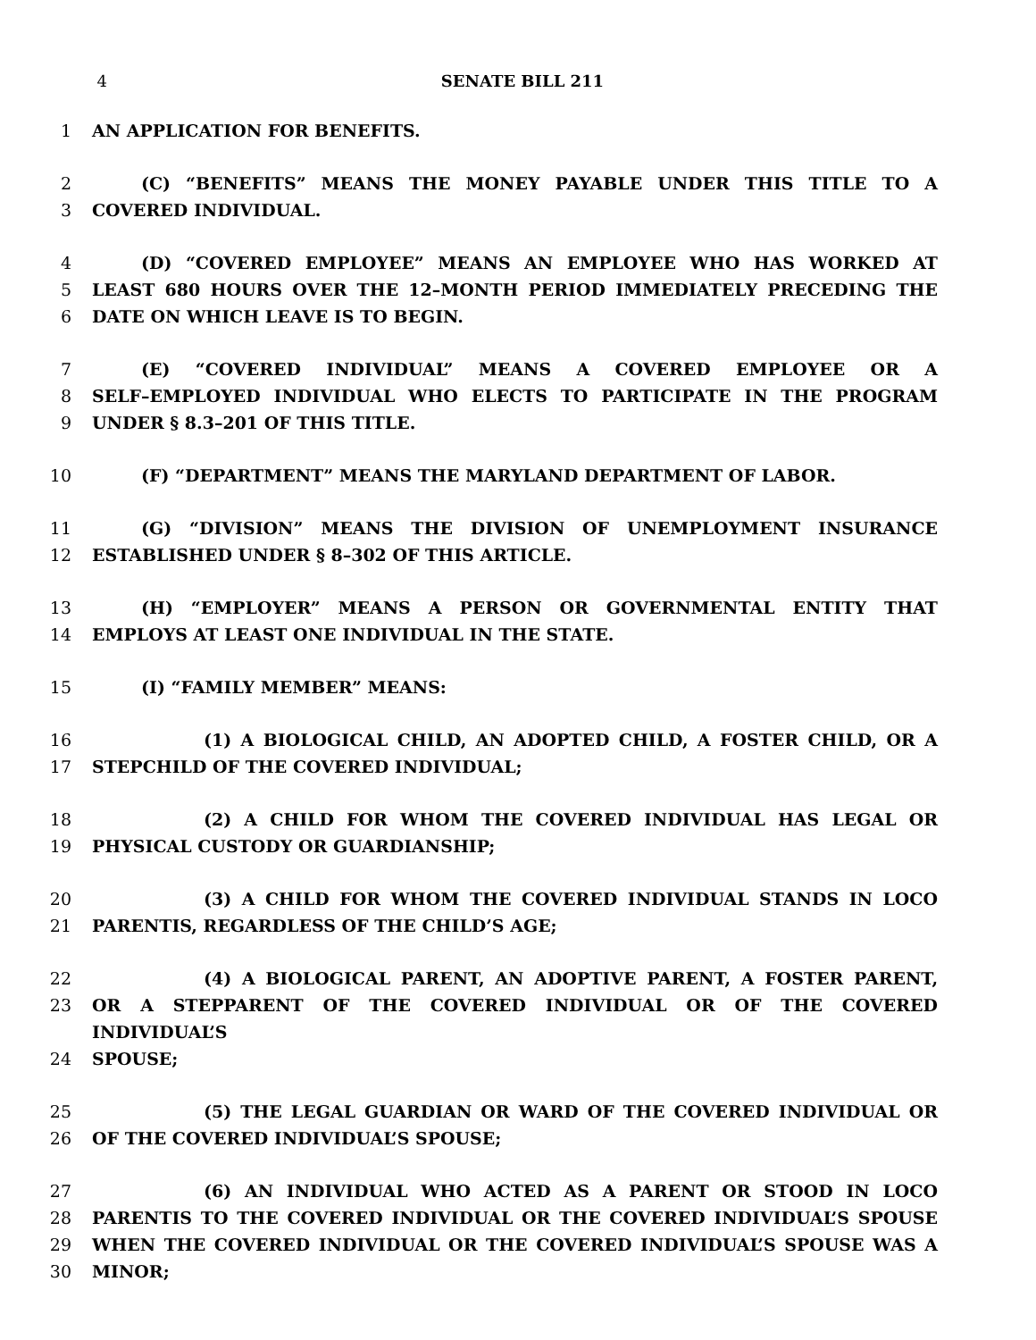4 SENATE BILL 211
1 AN APPLICATION FOR BENEFITS.
2 (C) “BENEFITS” MEANS THE MONEY PAYABLE UNDER THIS TITLE TO A
3 COVERED INDIVIDUAL.
4 (D) “COVERED EMPLOYEE” MEANS AN EMPLOYEE WHO HAS WORKED AT
5 LEAST 680 HOURS OVER THE 12–MONTH PERIOD IMMEDIATELY PRECEDING THE
6 DATE ON WHICH LEAVE IS TO BEGIN.
7 (E) “COVERED INDIVIDUAL” MEANS A COVERED EMPLOYEE OR A
8 SELF–EMPLOYED INDIVIDUAL WHO ELECTS TO PARTICIPATE IN THE PROGRAM
9 UNDER § 8.3–201 OF THIS TITLE.
10 (F) “DEPARTMENT” MEANS THE MARYLAND DEPARTMENT OF LABOR.
11 (G) “DIVISION” MEANS THE DIVISION OF UNEMPLOYMENT INSURANCE
12 ESTABLISHED UNDER § 8–302 OF THIS ARTICLE.
13 (H) “EMPLOYER” MEANS A PERSON OR GOVERNMENTAL ENTITY THAT
14 EMPLOYS AT LEAST ONE INDIVIDUAL IN THE STATE.
15 (I) “FAMILY MEMBER” MEANS:
16 (1) A BIOLOGICAL CHILD, AN ADOPTED CHILD, A FOSTER CHILD, OR A
17 STEPCHILD OF THE COVERED INDIVIDUAL;
18 (2) A CHILD FOR WHOM THE COVERED INDIVIDUAL HAS LEGAL OR
19 PHYSICAL CUSTODY OR GUARDIANSHIP;
20 (3) A CHILD FOR WHOM THE COVERED INDIVIDUAL STANDS IN LOCO
21 PARENTIS, REGARDLESS OF THE CHILD’S AGE;
22 (4) A BIOLOGICAL PARENT, AN ADOPTIVE PARENT, A FOSTER PARENT,
23 OR A STEPPARENT OF THE COVERED INDIVIDUAL OR OF THE COVERED INDIVIDUAL’S
24 SPOUSE;
25 (5) THE LEGAL GUARDIAN OR WARD OF THE COVERED INDIVIDUAL OR
26 OF THE COVERED INDIVIDUAL’S SPOUSE;
27 (6) AN INDIVIDUAL WHO ACTED AS A PARENT OR STOOD IN LOCO
28 PARENTIS TO THE COVERED INDIVIDUAL OR THE COVERED INDIVIDUAL’S SPOUSE
29 WHEN THE COVERED INDIVIDUAL OR THE COVERED INDIVIDUAL’S SPOUSE WAS A
30 MINOR;